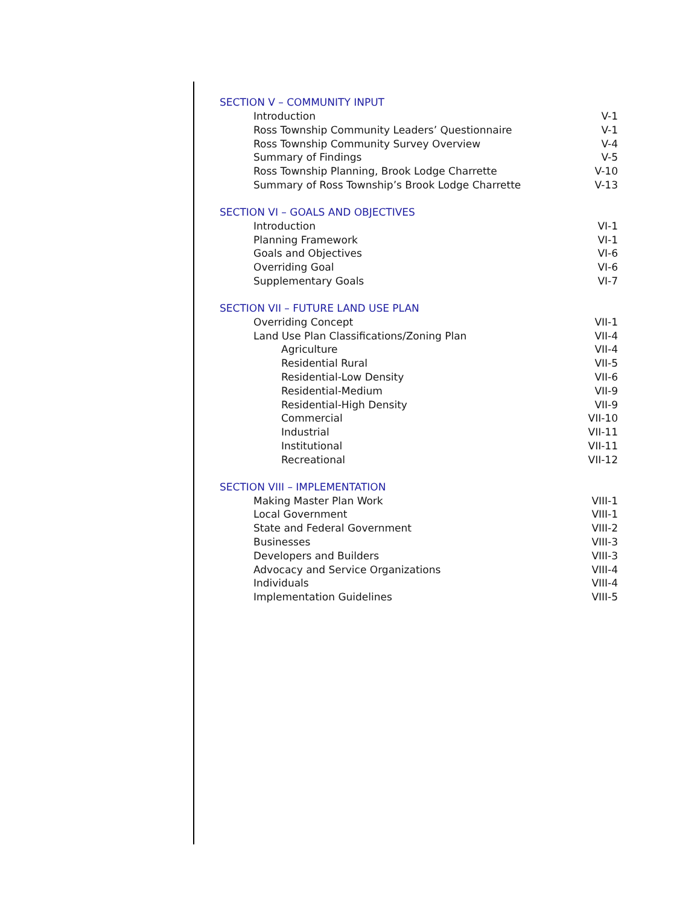SECTION V – COMMUNITY INPUT
Introduction V-1
Ross Township Community Leaders’ Questionnaire V-1
Ross Township Community Survey Overview V-4
Summary of Findings V-5
Ross Township Planning, Brook Lodge Charrette V-10
Summary of Ross Township’s Brook Lodge Charrette V-13
SECTION VI – GOALS AND OBJECTIVES
Introduction VI-1
Planning Framework VI-1
Goals and Objectives VI-6
Overriding Goal VI-6
Supplementary Goals VI-7
SECTION VII – FUTURE LAND USE PLAN
Overriding Concept VII-1
Land Use Plan Classifications/Zoning Plan VII-4
Agriculture VII-4
Residential Rural VII-5
Residential-Low Density VII-6
Residential-Medium VII-9
Residential-High Density VII-9
Commercial VII-10
Industrial VII-11
Institutional VII-11
Recreational VII-12
SECTION VIII – IMPLEMENTATION
Making Master Plan Work VIII-1
Local Government VIII-1
State and Federal Government VIII-2
Businesses VIII-3
Developers and Builders VIII-3
Advocacy and Service Organizations VIII-4
Individuals VIII-4
Implementation Guidelines VIII-5